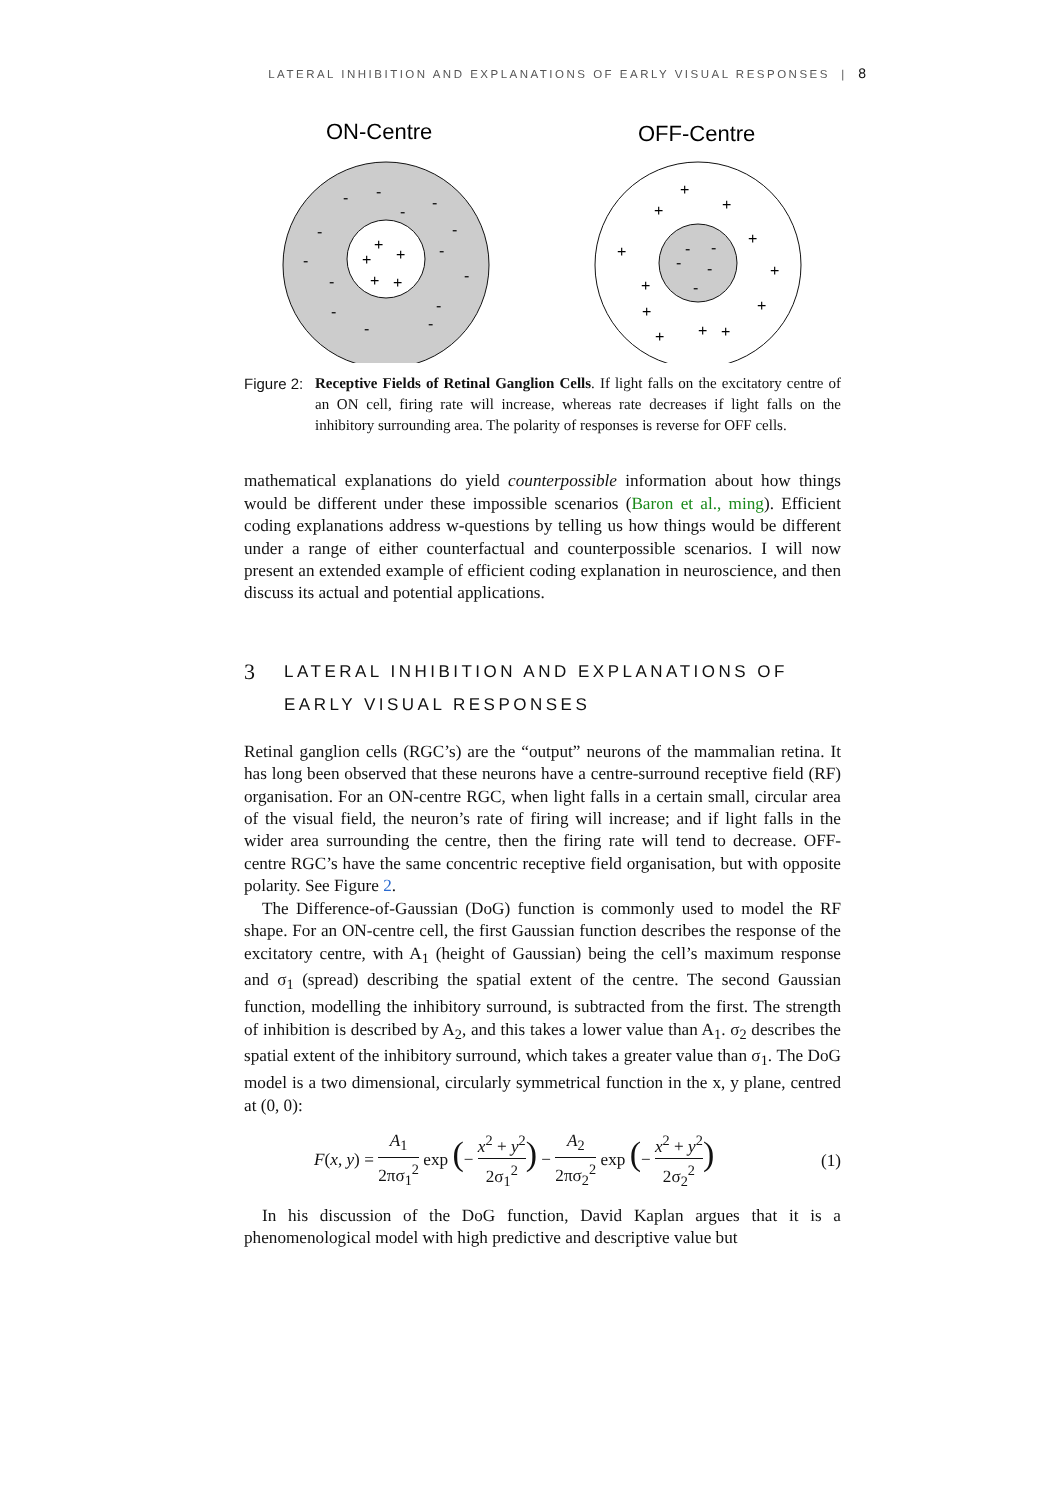LATERAL INHIBITION AND EXPLANATIONS OF EARLY VISUAL RESPONSES | 8
ON-Centre
OFF-Centre
+
+
+
+
+
+
+
+
+
+
+
+
+
+
+
+
+
-
-
-
-
-
-
-
-
-
-
-
-
-
-
-
-
-
-
-
Figure 2:
Receptive Fields of Retinal Ganglion Cells. If light falls on the excitatory centre of an ON cell, firing rate will increase, whereas rate decreases if light falls on the inhibitory surrounding area. The polarity of responses is reverse for OFF cells.
mathematical explanations do yield counterpossible information about how things would be different under these impossible scenarios (Baron et al., ming). Efficient coding explanations address w-questions by telling us how things would be different under a range of either counterfactual and counterpossible scenarios. I will now present an extended example of efficient coding explanation in neuroscience, and then discuss its actual and potential applications.
3 LATERAL INHIBITION AND EXPLANATIONS OF EARLY VISUAL RESPONSES
Retinal ganglion cells (RGC’s) are the “output” neurons of the mammalian retina. It has long been observed that these neurons have a centre-surround receptive field (RF) organisation. For an ON-centre RGC, when light falls in a certain small, circular area of the visual field, the neuron’s rate of firing will increase; and if light falls in the wider area surrounding the centre, then the firing rate will tend to decrease. OFF-centre RGC’s have the same concentric receptive field organisation, but with opposite polarity. See Figure 2.
The Difference-of-Gaussian (DoG) function is commonly used to model the RF shape. For an ON-centre cell, the first Gaussian function describes the response of the excitatory centre, with A<sub>1</sub> (height of Gaussian) being the cell’s maximum response and σ<sub>1</sub> (spread) describing the spatial extent of the centre. The second Gaussian function, modelling the inhibitory surround, is subtracted from the first. The strength of inhibition is described by A<sub>2</sub>, and this takes a lower value than A<sub>1</sub>. σ<sub>2</sub> describes the spatial extent of the inhibitory surround, which takes a greater value than σ<sub>1</sub>. The DoG model is a two dimensional, circularly symmetrical function in the x, y plane, centred at (0, 0):
F(x, y) = A<sub>1</sub> 2πσ<sub>1</sub><sup>2</sup> exp (− x<sup>2</sup> + y<sup>2</sup> 2σ<sub>1</sub><sup>2</sup>) − A<sub>2</sub> 2πσ<sub>2</sub><sup>2</sup> exp (− x<sup>2</sup> + y<sup>2</sup> 2σ<sub>2</sub><sup>2</sup>)
(1)
In his discussion of the DoG function, David Kaplan argues that it is a phenomenological model with high predictive and descriptive value but